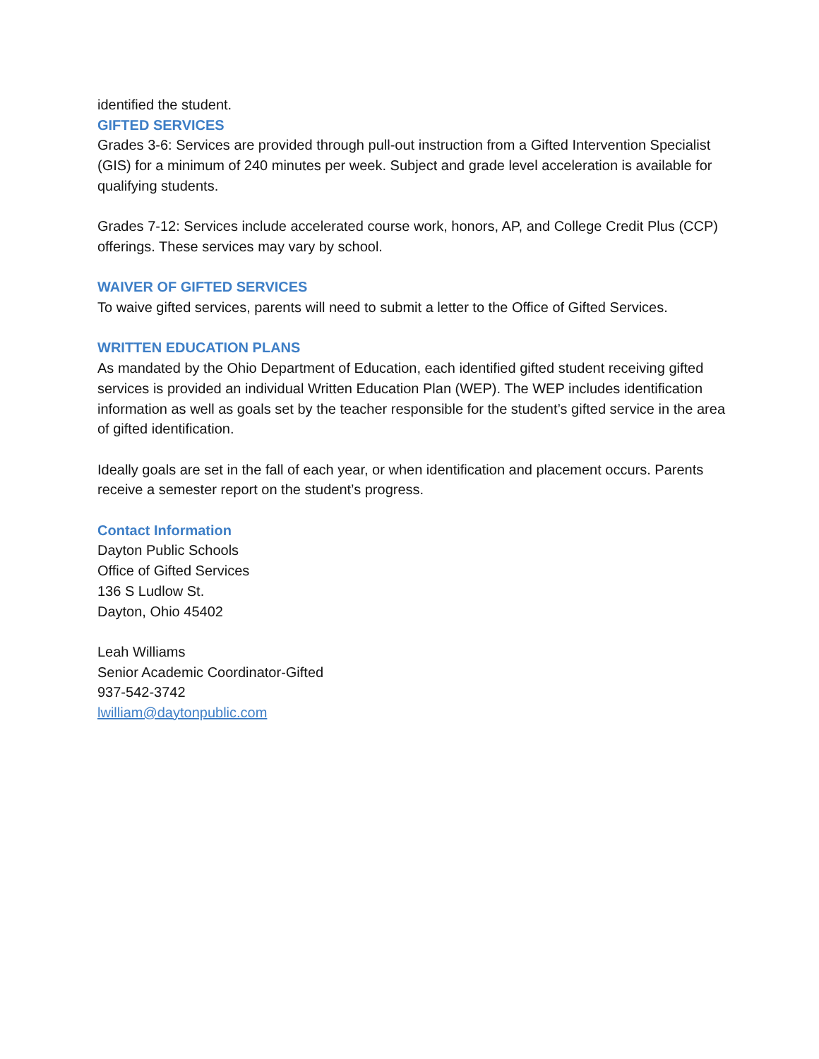identified the student.
GIFTED SERVICES
Grades 3-6: Services are provided through pull-out instruction from a Gifted Intervention Specialist (GIS) for a minimum of 240 minutes per week. Subject and grade level acceleration is available for qualifying students.
Grades 7-12: Services include accelerated course work, honors, AP, and College Credit Plus (CCP) offerings. These services may vary by school.
WAIVER OF GIFTED SERVICES
To waive gifted services, parents will need to submit a letter to the Office of Gifted Services.
WRITTEN EDUCATION PLANS
As mandated by the Ohio Department of Education, each identified gifted student receiving gifted services is provided an individual Written Education Plan (WEP). The WEP includes identification information as well as goals set by the teacher responsible for the student’s gifted service in the area of gifted identification.
Ideally goals are set in the fall of each year, or when identification and placement occurs. Parents receive a semester report on the student’s progress.
Contact Information
Dayton Public Schools
Office of Gifted Services
136 S Ludlow St.
Dayton, Ohio 45402
Leah Williams
Senior Academic Coordinator-Gifted
937-542-3742
lwilliam@daytonpublic.com